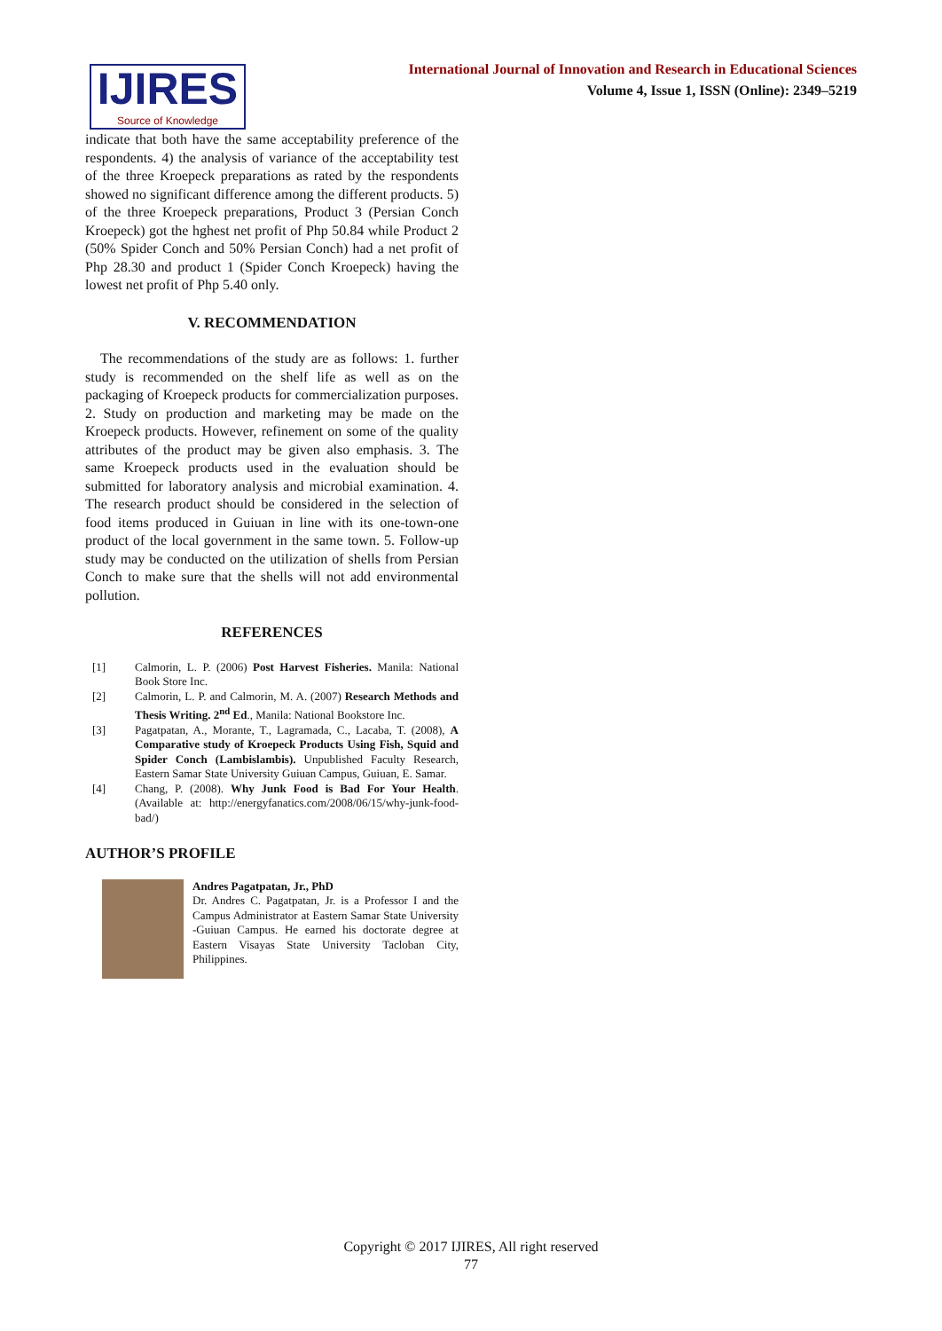IJIRES
Source of Knowledge
International Journal of Innovation and Research in Educational Sciences
Volume 4, Issue 1, ISSN (Online): 2349–5219
indicate that both have the same acceptability preference of the respondents. 4) the analysis of variance of the acceptability test of the three Kroepeck preparations as rated by the respondents showed no significant difference among the different products. 5) of the three Kroepeck preparations, Product 3 (Persian Conch Kroepeck) got the hghest net profit of Php 50.84 while Product 2 (50% Spider Conch and 50% Persian Conch) had a net profit of Php 28.30 and product 1 (Spider Conch Kroepeck) having the lowest net profit of Php 5.40 only.
V. RECOMMENDATION
The recommendations of the study are as follows: 1. further study is recommended on the shelf life as well as on the packaging of Kroepeck products for commercialization purposes. 2. Study on production and marketing may be made on the Kroepeck products. However, refinement on some of the quality attributes of the product may be given also emphasis. 3. The same Kroepeck products used in the evaluation should be submitted for laboratory analysis and microbial examination. 4. The research product should be considered in the selection of food items produced in Guiuan in line with its one-town-one product of the local government in the same town. 5. Follow-up study may be conducted on the utilization of shells from Persian Conch to make sure that the shells will not add environmental pollution.
REFERENCES
[1] Calmorin, L. P. (2006) Post Harvest Fisheries. Manila: National Book Store Inc.
[2] Calmorin, L. P. and Calmorin, M. A. (2007) Research Methods and Thesis Writing. 2<sup>nd</sup> Ed., Manila: National Bookstore Inc.
[3] Pagatpatan, A., Morante, T., Lagramada, C., Lacaba, T. (2008), A Comparative study of Kroepeck Products Using Fish, Squid and Spider Conch (Lambislambis). Unpublished Faculty Research, Eastern Samar State University Guiuan Campus, Guiuan, E. Samar.
[4] Chang, P. (2008). Why Junk Food is Bad For Your Health. (Available at: http://energyfanatics.com/2008/06/15/why-junk-food-bad/)
AUTHOR’S PROFILE
Andres Pagatpatan, Jr., PhD
Dr. Andres C. Pagatpatan, Jr. is a Professor I and the Campus Administrator at Eastern Samar State University -Guiuan Campus. He earned his doctorate degree at Eastern Visayas State University Tacloban City, Philippines.
Copyright © 2017 IJIRES, All right reserved
77